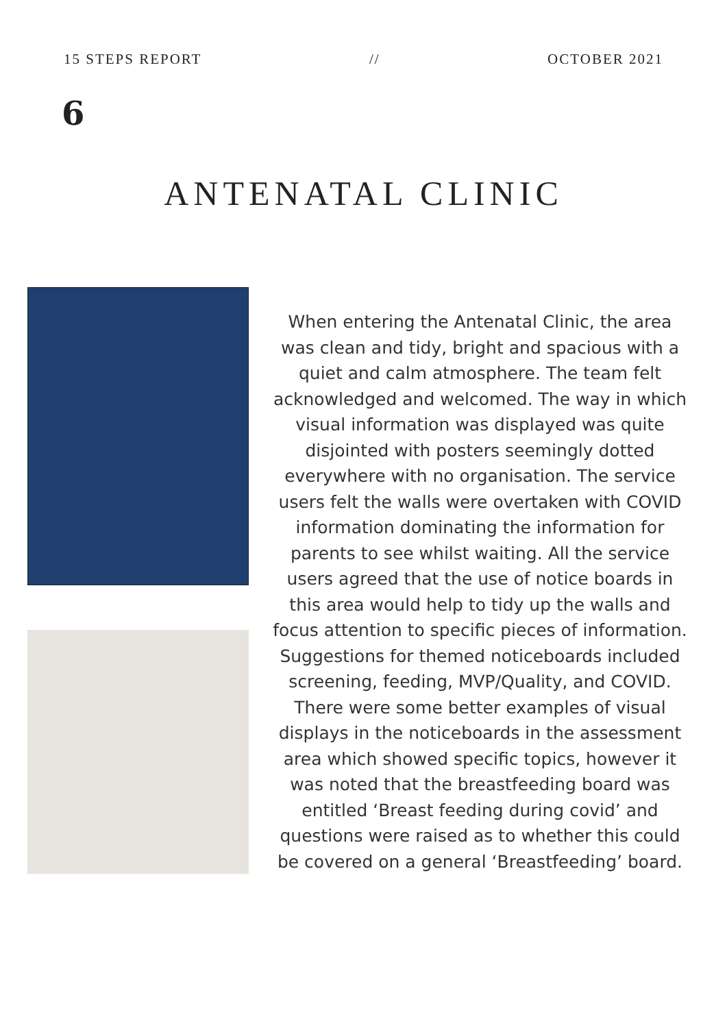15 STEPS REPORT // OCTOBER 2021
6
ANTENATAL CLINIC
When entering the Antenatal Clinic, the area was clean and tidy, bright and spacious with a quiet and calm atmosphere. The team felt acknowledged and welcomed. The way in which visual information was displayed was quite disjointed with posters seemingly dotted everywhere with no organisation. The service users felt the walls were overtaken with COVID information dominating the information for parents to see whilst waiting. All the service users agreed that the use of notice boards in this area would help to tidy up the walls and focus attention to specific pieces of information. Suggestions for themed noticeboards included screening, feeding, MVP/Quality, and COVID. There were some better examples of visual displays in the noticeboards in the assessment area which showed specific topics, however it was noted that the breastfeeding board was entitled ‘Breast feeding during covid’ and questions were raised as to whether this could be covered on a general ‘Breastfeeding’ board.